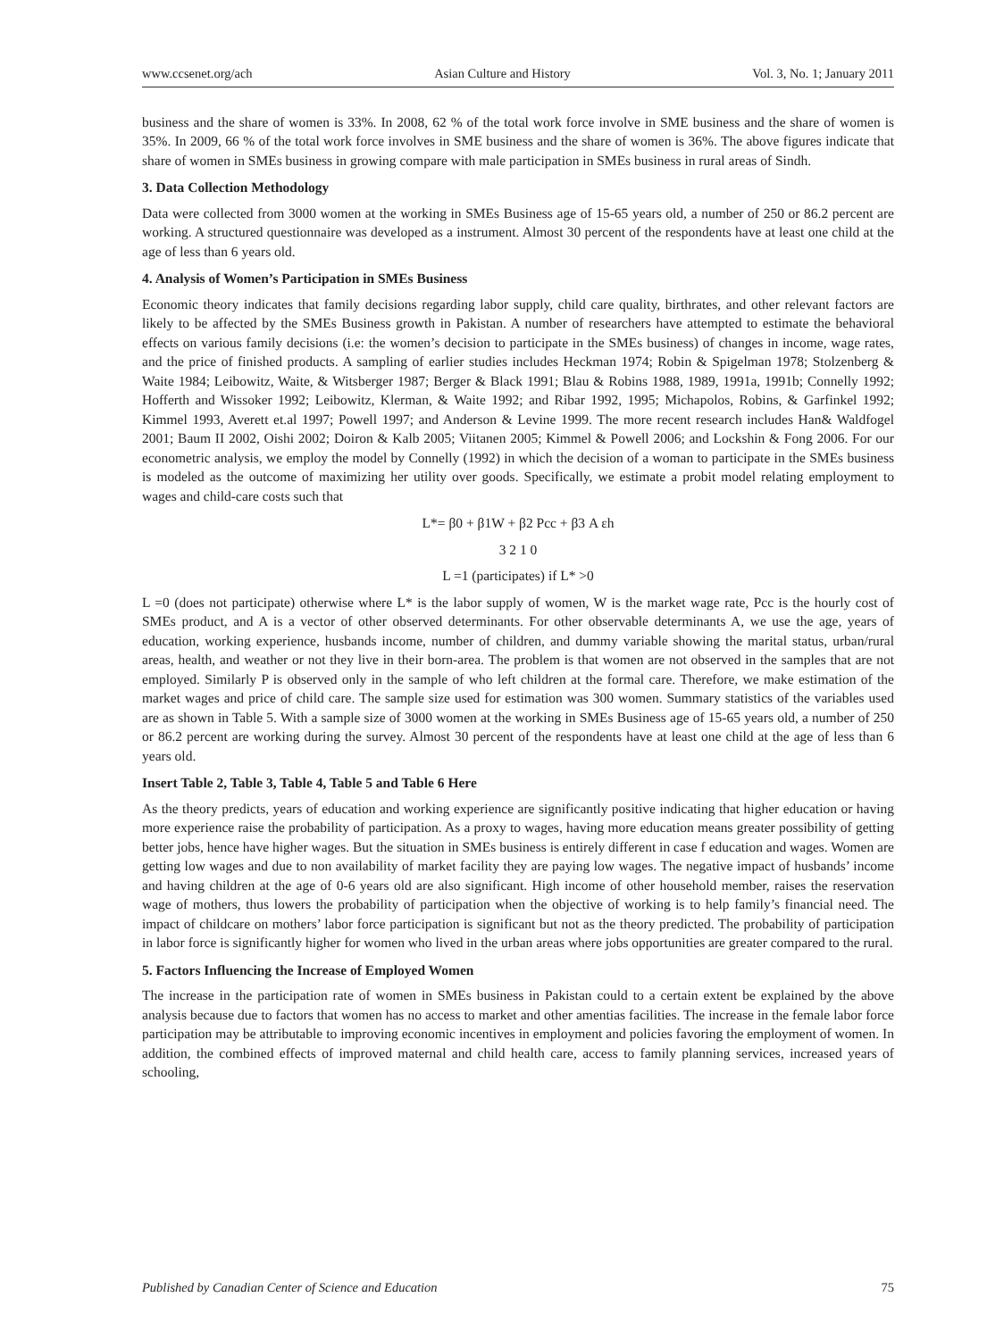www.ccsenet.org/ach Asian Culture and History Vol. 3, No. 1; January 2011
business and the share of women is 33%. In 2008, 62 % of the total work force involve in SME business and the share of women is 35%. In 2009, 66 % of the total work force involves in SME business and the share of women is 36%. The above figures indicate that share of women in SMEs business in growing compare with male participation in SMEs business in rural areas of Sindh.
3. Data Collection Methodology
Data were collected from 3000 women at the working in SMEs Business age of 15-65 years old, a number of 250 or 86.2 percent are working. A structured questionnaire was developed as a instrument. Almost 30 percent of the respondents have at least one child at the age of less than 6 years old.
4. Analysis of Women’s Participation in SMEs Business
Economic theory indicates that family decisions regarding labor supply, child care quality, birthrates, and other relevant factors are likely to be affected by the SMEs Business growth in Pakistan. A number of researchers have attempted to estimate the behavioral effects on various family decisions (i.e: the women’s decision to participate in the SMEs business) of changes in income, wage rates, and the price of finished products. A sampling of earlier studies includes Heckman 1974; Robin & Spigelman 1978; Stolzenberg & Waite 1984; Leibowitz, Waite, & Witsberger 1987; Berger & Black 1991; Blau & Robins 1988, 1989, 1991a, 1991b; Connelly 1992; Hofferth and Wissoker 1992; Leibowitz, Klerman, & Waite 1992; and Ribar 1992, 1995; Michapolos, Robins, & Garfinkel 1992; Kimmel 1993, Averett et.al 1997; Powell 1997; and Anderson & Levine 1999. The more recent research includes Han& Waldfogel 2001; Baum II 2002, Oishi 2002; Doiron & Kalb 2005; Viitanen 2005; Kimmel & Powell 2006; and Lockshin & Fong 2006. For our econometric analysis, we employ the model by Connelly (1992) in which the decision of a woman to participate in the SMEs business is modeled as the outcome of maximizing her utility over goods. Specifically, we estimate a probit model relating employment to wages and child-care costs such that
L*= β0 + β1W + β2 Pcc + β3 A εh
3 2 1 0
L =1 (participates) if L* >0
L =0 (does not participate) otherwise where L* is the labor supply of women, W is the market wage rate, Pcc is the hourly cost of SMEs product, and A is a vector of other observed determinants. For other observable determinants A, we use the age, years of education, working experience, husbands income, number of children, and dummy variable showing the marital status, urban/rural areas, health, and weather or not they live in their born-area. The problem is that women are not observed in the samples that are not employed. Similarly P is observed only in the sample of who left children at the formal care. Therefore, we make estimation of the market wages and price of child care. The sample size used for estimation was 300 women. Summary statistics of the variables used are as shown in Table 5. With a sample size of 3000 women at the working in SMEs Business age of 15-65 years old, a number of 250 or 86.2 percent are working during the survey. Almost 30 percent of the respondents have at least one child at the age of less than 6 years old.
Insert Table 2, Table 3, Table 4, Table 5 and Table 6 Here
As the theory predicts, years of education and working experience are significantly positive indicating that higher education or having more experience raise the probability of participation. As a proxy to wages, having more education means greater possibility of getting better jobs, hence have higher wages. But the situation in SMEs business is entirely different in case f education and wages. Women are getting low wages and due to non availability of market facility they are paying low wages. The negative impact of husbands’ income and having children at the age of 0-6 years old are also significant. High income of other household member, raises the reservation wage of mothers, thus lowers the probability of participation when the objective of working is to help family’s financial need. The impact of childcare on mothers’ labor force participation is significant but not as the theory predicted. The probability of participation in labor force is significantly higher for women who lived in the urban areas where jobs opportunities are greater compared to the rural.
5. Factors Influencing the Increase of Employed Women
The increase in the participation rate of women in SMEs business in Pakistan could to a certain extent be explained by the above analysis because due to factors that women has no access to market and other amentias facilities. The increase in the female labor force participation may be attributable to improving economic incentives in employment and policies favoring the employment of women. In addition, the combined effects of improved maternal and child health care, access to family planning services, increased years of schooling,
Published by Canadian Center of Science and Education 75